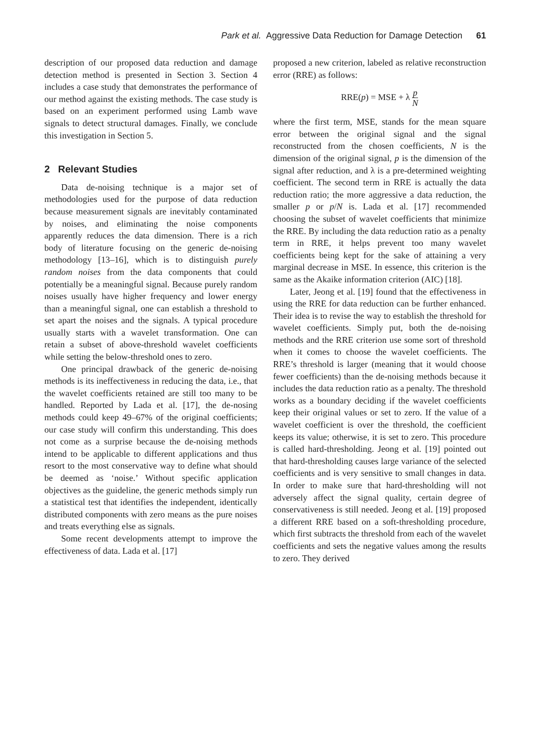Park et al. Aggressive Data Reduction for Damage Detection 61
description of our proposed data reduction and damage detection method is presented in Section 3. Section 4 includes a case study that demonstrates the performance of our method against the existing methods. The case study is based on an experiment performed using Lamb wave signals to detect structural damages. Finally, we conclude this investigation in Section 5.
2 Relevant Studies
Data de-noising technique is a major set of methodologies used for the purpose of data reduction because measurement signals are inevitably contaminated by noises, and eliminating the noise components apparently reduces the data dimension. There is a rich body of literature focusing on the generic de-noising methodology [13–16], which is to distinguish purely random noises from the data components that could potentially be a meaningful signal. Because purely random noises usually have higher frequency and lower energy than a meaningful signal, one can establish a threshold to set apart the noises and the signals. A typical procedure usually starts with a wavelet transformation. One can retain a subset of above-threshold wavelet coefficients while setting the below-threshold ones to zero.
One principal drawback of the generic de-noising methods is its ineffectiveness in reducing the data, i.e., that the wavelet coefficients retained are still too many to be handled. Reported by Lada et al. [17], the de-nosing methods could keep 49–67% of the original coefficients; our case study will confirm this understanding. This does not come as a surprise because the de-noising methods intend to be applicable to different applications and thus resort to the most conservative way to define what should be deemed as ‘noise.’ Without specific application objectives as the guideline, the generic methods simply run a statistical test that identifies the independent, identically distributed components with zero means as the pure noises and treats everything else as signals.
Some recent developments attempt to improve the effectiveness of data. Lada et al. [17]
proposed a new criterion, labeled as relative reconstruction error (RRE) as follows:
RRE(p) = MSE + λ p N
where the first term, MSE, stands for the mean square error between the original signal and the signal reconstructed from the chosen coefficients, N is the dimension of the original signal, p is the dimension of the signal after reduction, and λ is a pre-determined weighting coefficient. The second term in RRE is actually the data reduction ratio; the more aggressive a data reduction, the smaller p or p/N is. Lada et al. [17] recommended choosing the subset of wavelet coefficients that minimize the RRE. By including the data reduction ratio as a penalty term in RRE, it helps prevent too many wavelet coefficients being kept for the sake of attaining a very marginal decrease in MSE. In essence, this criterion is the same as the Akaike information criterion (AIC) [18].
Later, Jeong et al. [19] found that the effectiveness in using the RRE for data reduction can be further enhanced. Their idea is to revise the way to establish the threshold for wavelet coefficients. Simply put, both the de-noising methods and the RRE criterion use some sort of threshold when it comes to choose the wavelet coefficients. The RRE’s threshold is larger (meaning that it would choose fewer coefficients) than the de-noising methods because it includes the data reduction ratio as a penalty. The threshold works as a boundary deciding if the wavelet coefficients keep their original values or set to zero. If the value of a wavelet coefficient is over the threshold, the coefficient keeps its value; otherwise, it is set to zero. This procedure is called hard-thresholding. Jeong et al. [19] pointed out that hard-thresholding causes large variance of the selected coefficients and is very sensitive to small changes in data. In order to make sure that hard-thresholding will not adversely affect the signal quality, certain degree of conservativeness is still needed. Jeong et al. [19] proposed a different RRE based on a soft-thresholding procedure, which first subtracts the threshold from each of the wavelet coefficients and sets the negative values among the results to zero. They derived